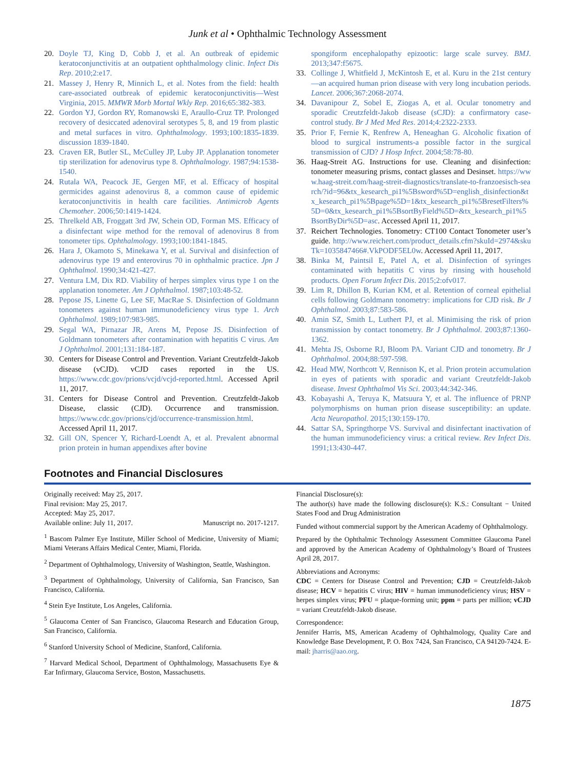Junk et al • Ophthalmic Technology Assessment
20. Doyle TJ, King D, Cobb J, et al. An outbreak of epidemic keratoconjunctivitis at an outpatient ophthalmology clinic. Infect Dis Rep. 2010;2:e17.
21. Massey J, Henry R, Minnich L, et al. Notes from the field: health care-associated outbreak of epidemic keratoconjunctivitis—West Virginia, 2015. MMWR Morb Mortal Wkly Rep. 2016;65:382-383.
22. Gordon YJ, Gordon RY, Romanowski E, Araullo-Cruz TP. Prolonged recovery of desiccated adenoviral serotypes 5, 8, and 19 from plastic and metal surfaces in vitro. Ophthalmology. 1993;100:1835-1839. discussion 1839-1840.
23. Craven ER, Butler SL, McCulley JP, Luby JP. Applanation tonometer tip sterilization for adenovirus type 8. Ophthalmology. 1987;94:1538-1540.
24. Rutala WA, Peacock JE, Gergen MF, et al. Efficacy of hospital germicides against adenovirus 8, a common cause of epidemic keratoconjunctivitis in health care facilities. Antimicrob Agents Chemother. 2006;50:1419-1424.
25. Threlkeld AB, Froggatt 3rd JW, Schein OD, Forman MS. Efficacy of a disinfectant wipe method for the removal of adenovirus 8 from tonometer tips. Ophthalmology. 1993;100:1841-1845.
26. Hara J, Okamoto S, Minekawa Y, et al. Survival and disinfection of adenovirus type 19 and enterovirus 70 in ophthalmic practice. Jpn J Ophthalmol. 1990;34:421-427.
27. Ventura LM, Dix RD. Viability of herpes simplex virus type 1 on the applanation tonometer. Am J Ophthalmol. 1987;103:48-52.
28. Pepose JS, Linette G, Lee SF, MacRae S. Disinfection of Goldmann tonometers against human immunodeficiency virus type 1. Arch Ophthalmol. 1989;107:983-985.
29. Segal WA, Pirnazar JR, Arens M, Pepose JS. Disinfection of Goldmann tonometers after contamination with hepatitis C virus. Am J Ophthalmol. 2001;131:184-187.
30. Centers for Disease Control and Prevention. Variant Creutzfeldt-Jakob disease (vCJD). vCJD cases reported in the US. https://www.cdc.gov/prions/vcjd/vcjd-reported.html. Accessed April 11, 2017.
31. Centers for Disease Control and Prevention. Creutzfeldt-Jakob Disease, classic (CJD). Occurrence and transmission. https://www.cdc.gov/prions/cjd/occurrence-transmission.html. Accessed April 11, 2017.
32. Gill ON, Spencer Y, Richard-Loendt A, et al. Prevalent abnormal prion protein in human appendixes after bovine
spongiform encephalopathy epizootic: large scale survey. BMJ. 2013;347:f5675.
33. Collinge J, Whitfield J, McKintosh E, et al. Kuru in the 21st century—an acquired human prion disease with very long incubation periods. Lancet. 2006;367:2068-2074.
34. Davanipour Z, Sobel E, Ziogas A, et al. Ocular tonometry and sporadic Creutzfeldt-Jakob disease (sCJD): a confirmatory case-control study. Br J Med Med Res. 2014;4:2322-2333.
35. Prior F, Fernie K, Renfrew A, Heneaghan G. Alcoholic fixation of blood to surgical instruments-a possible factor in the surgical transmission of CJD? J Hosp Infect. 2004;58:78-80.
36. Haag-Streit AG. Instructions for use. Cleaning and disinfection: tonometer measuring prisms, contact glasses and Desinset. https://www.haag-streit.com/haag-streit-diagnostics/translate-to-franzoesisch-search/?id=96&tx_kesearch_pi1%5Bsword%5D=english_disinfection&tx_kesearch_pi1%5Bpage%5D=1&tx_kesearch_pi1%5BresetFilters%5D=0&tx_kesearch_pi1%5BsortByField%5D=&tx_kesearch_pi1%5BsortByDir%5D=asc. Accessed April 11, 2017.
37. Reichert Technologies. Tonometry: CT100 Contact Tonometer user’s guide. http://www.reichert.com/product_details.cfm?skuId=2974&skuTk=1035847466#.VkPODF5EL0w. Accessed April 11, 2017.
38. Binka M, Paintsil E, Patel A, et al. Disinfection of syringes contaminated with hepatitis C virus by rinsing with household products. Open Forum Infect Dis. 2015;2:ofv017.
39. Lim R, Dhillon B, Kurian KM, et al. Retention of corneal epithelial cells following Goldmann tonometry: implications for CJD risk. Br J Ophthalmol. 2003;87:583-586.
40. Amin SZ, Smith L, Luthert PJ, et al. Minimising the risk of prion transmission by contact tonometry. Br J Ophthalmol. 2003;87:1360-1362.
41. Mehta JS, Osborne RJ, Bloom PA. Variant CJD and tonometry. Br J Ophthalmol. 2004;88:597-598.
42. Head MW, Northcott V, Rennison K, et al. Prion protein accumulation in eyes of patients with sporadic and variant Creutzfeldt-Jakob disease. Invest Ophthalmol Vis Sci. 2003;44:342-346.
43. Kobayashi A, Teruya K, Matsuura Y, et al. The influence of PRNP polymorphisms on human prion disease susceptibility: an update. Acta Neuropathol. 2015;130:159-170.
44. Sattar SA, Springthorpe VS. Survival and disinfectant inactivation of the human immunodeficiency virus: a critical review. Rev Infect Dis. 1991;13:430-447.
Footnotes and Financial Disclosures
Originally received: May 25, 2017.
Final revision: May 25, 2017.
Accepted: May 25, 2017.
Available online: July 11, 2017. Manuscript no. 2017-1217.
<sup>1</sup> Bascom Palmer Eye Institute, Miller School of Medicine, University of Miami; Miami Veterans Affairs Medical Center, Miami, Florida.
<sup>2</sup> Department of Ophthalmology, University of Washington, Seattle, Washington.
<sup>3</sup> Department of Ophthalmology, University of California, San Francisco, San Francisco, California.
<sup>4</sup> Stein Eye Institute, Los Angeles, California.
<sup>5</sup> Glaucoma Center of San Francisco, Glaucoma Research and Education Group, San Francisco, California.
<sup>6</sup> Stanford University School of Medicine, Stanford, California.
<sup>7</sup> Harvard Medical School, Department of Ophthalmology, Massachusetts Eye & Ear Infirmary, Glaucoma Service, Boston, Massachusetts.
Financial Disclosure(s):
The author(s) have made the following disclosure(s): K.S.: Consultant − United States Food and Drug Administration
Funded without commercial support by the American Academy of Ophthalmology.
Prepared by the Ophthalmic Technology Assessment Committee Glaucoma Panel and approved by the American Academy of Ophthalmology’s Board of Trustees April 28, 2017.
Abbreviations and Acronyms:
CDC = Centers for Disease Control and Prevention; CJD = Creutzfeldt-Jakob disease; HCV = hepatitis C virus; HIV = human immunodeficiency virus; HSV = herpes simplex virus; PFU = plaque-forming unit; ppm = parts per million; vCJD = variant Creutzfeldt-Jakob disease.
Correspondence:
Jennifer Harris, MS, American Academy of Ophthalmology, Quality Care and Knowledge Base Development, P. O. Box 7424, San Francisco, CA 94120-7424. E-mail: jharris@aao.org.
1875